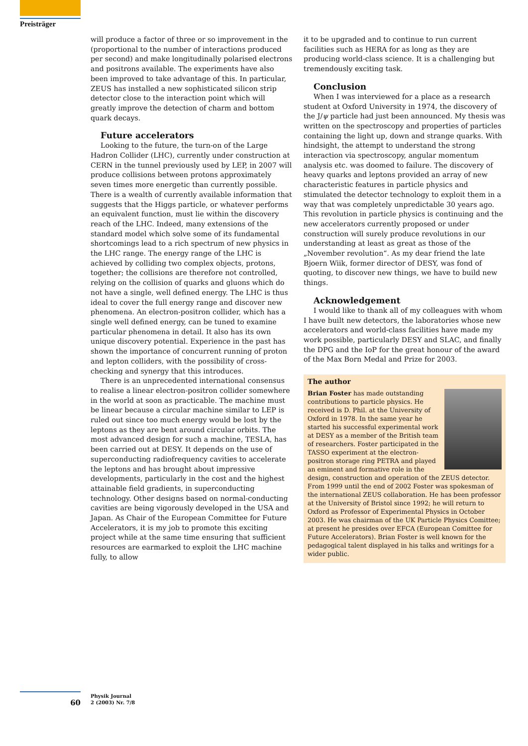Preisträger
will produce a factor of three or so improvement in the (proportional to the number of interactions produced per second) and make longitudinally polarised electrons and positrons available. The experiments have also been improved to take advantage of this. In particular, ZEUS has installed a new sophisticated silicon strip detector close to the interaction point which will greatly improve the detection of charm and bottom quark decays.
Future accelerators
Looking to the future, the turn-on of the Large Hadron Collider (LHC), currently under construction at CERN in the tunnel previously used by LEP, in 2007 will produce collisions between protons approximately seven times more energetic than currently possible. There is a wealth of currently available information that suggests that the Higgs particle, or whatever performs an equivalent function, must lie within the discovery reach of the LHC. Indeed, many extensions of the standard model which solve some of its fundamental shortcomings lead to a rich spectrum of new physics in the LHC range. The energy range of the LHC is achieved by colliding two complex objects, protons, together; the collisions are therefore not controlled, relying on the collision of quarks and gluons which do not have a single, well defined energy. The LHC is thus ideal to cover the full energy range and discover new phenomena. An electron-positron collider, which has a single well defined energy, can be tuned to examine particular phenomena in detail. It also has its own unique discovery potential. Experience in the past has shown the importance of concurrent running of proton and lepton colliders, with the possibility of cross-checking and synergy that this introduces.
There is an unprecedented international consensus to realise a linear electron-positron collider somewhere in the world at soon as practicable. The machine must be linear because a circular machine similar to LEP is ruled out since too much energy would be lost by the leptons as they are bent around circular orbits. The most advanced design for such a machine, TESLA, has been carried out at DESY. It depends on the use of superconducting radiofrequency cavities to accelerate the leptons and has brought about impressive developments, particularly in the cost and the highest attainable field gradients, in superconducting technology. Other designs based on normal-conducting cavities are being vigorously developed in the USA and Japan. As Chair of the European Committee for Future Accelerators, it is my job to promote this exciting project while at the same time ensuring that sufficient resources are earmarked to exploit the LHC machine fully, to allow
it to be upgraded and to continue to run current facilities such as HERA for as long as they are producing world-class science. It is a challenging but tremendously exciting task.
Conclusion
When I was interviewed for a place as a research student at Oxford University in 1974, the discovery of the J/ψ particle had just been announced. My thesis was written on the spectroscopy and properties of particles containing the light up, down and strange quarks. With hindsight, the attempt to understand the strong interaction via spectroscopy, angular momentum analysis etc. was doomed to failure. The discovery of heavy quarks and leptons provided an array of new characteristic features in particle physics and stimulated the detector technology to exploit them in a way that was completely unpredictable 30 years ago. This revolution in particle physics is continuing and the new accelerators currently proposed or under construction will surely produce revolutions in our understanding at least as great as those of the „November revolution“. As my dear friend the late Bjoern Wiik, former director of DESY, was fond of quoting, to discover new things, we have to build new things.
Acknowledgement
I would like to thank all of my colleagues with whom I have built new detectors, the laboratories whose new accelerators and world-class facilities have made my work possible, particularly DESY and SLAC, and finally the DPG and the IoP for the great honour of the award of the Max Born Medal and Prize for 2003.
The author
Brian Foster has made outstanding contributions to particle physics. He received is D. Phil. at the University of Oxford in 1978. In the same year he started his successful experimental work at DESY as a member of the British team of researchers. Foster participated in the TASSO experiment at the electron-positron storage ring PETRA and played an eminent and formative role in the design, construction and operation of the ZEUS detector. From 1999 until the end of 2002 Foster was spokesman of the international ZEUS collaboration. He has been professor at the University of Bristol since 1992; he will return to Oxford as Professor of Experimental Physics in October 2003. He was chairman of the UK Particle Physics Comittee; at present he presides over EFCA (European Comittee for Future Accelerators). Brian Foster is well known for the pedagogical talent displayed in his talks and writings for a wider public.
60
Physik Journal
2 (2003) Nr. 7/8